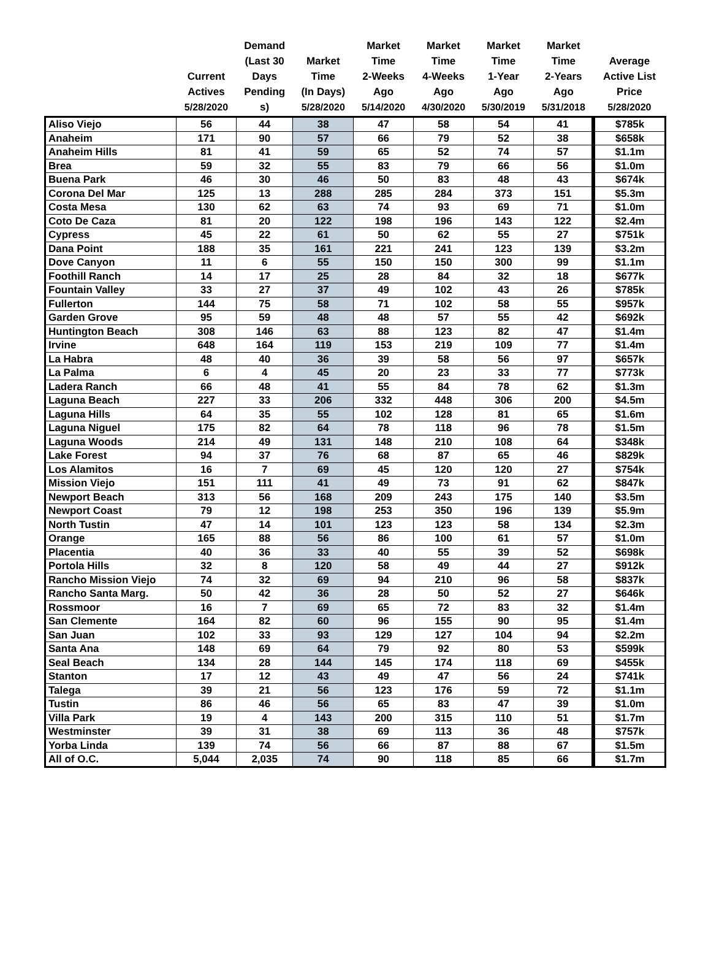| | Current Actives 5/28/2020 | Demand (Last 30 Days Pending s) | Market Time (In Days) 5/28/2020 | Market Time 2-Weeks Ago 5/14/2020 | Market Time 4-Weeks Ago 4/30/2020 | Market Time 1-Year Ago 5/30/2019 | Market Time 2-Years Ago 5/31/2018 | Average Active List Price 5/28/2020 |
| --- | --- | --- | --- | --- | --- | --- | --- | --- |
| Aliso Viejo | 56 | 44 | 38 | 47 | 58 | 54 | 41 | $785k |
| Anaheim | 171 | 90 | 57 | 66 | 79 | 52 | 38 | $658k |
| Anaheim Hills | 81 | 41 | 59 | 65 | 52 | 74 | 57 | $1.1m |
| Brea | 59 | 32 | 55 | 83 | 79 | 66 | 56 | $1.0m |
| Buena Park | 46 | 30 | 46 | 50 | 83 | 48 | 43 | $674k |
| Corona Del Mar | 125 | 13 | 288 | 285 | 284 | 373 | 151 | $5.3m |
| Costa Mesa | 130 | 62 | 63 | 74 | 93 | 69 | 71 | $1.0m |
| Coto De Caza | 81 | 20 | 122 | 198 | 196 | 143 | 122 | $2.4m |
| Cypress | 45 | 22 | 61 | 50 | 62 | 55 | 27 | $751k |
| Dana Point | 188 | 35 | 161 | 221 | 241 | 123 | 139 | $3.2m |
| Dove Canyon | 11 | 6 | 55 | 150 | 150 | 300 | 99 | $1.1m |
| Foothill Ranch | 14 | 17 | 25 | 28 | 84 | 32 | 18 | $677k |
| Fountain Valley | 33 | 27 | 37 | 49 | 102 | 43 | 26 | $785k |
| Fullerton | 144 | 75 | 58 | 71 | 102 | 58 | 55 | $957k |
| Garden Grove | 95 | 59 | 48 | 48 | 57 | 55 | 42 | $692k |
| Huntington Beach | 308 | 146 | 63 | 88 | 123 | 82 | 47 | $1.4m |
| Irvine | 648 | 164 | 119 | 153 | 219 | 109 | 77 | $1.4m |
| La Habra | 48 | 40 | 36 | 39 | 58 | 56 | 97 | $657k |
| La Palma | 6 | 4 | 45 | 20 | 23 | 33 | 77 | $773k |
| Ladera Ranch | 66 | 48 | 41 | 55 | 84 | 78 | 62 | $1.3m |
| Laguna Beach | 227 | 33 | 206 | 332 | 448 | 306 | 200 | $4.5m |
| Laguna Hills | 64 | 35 | 55 | 102 | 128 | 81 | 65 | $1.6m |
| Laguna Niguel | 175 | 82 | 64 | 78 | 118 | 96 | 78 | $1.5m |
| Laguna Woods | 214 | 49 | 131 | 148 | 210 | 108 | 64 | $348k |
| Lake Forest | 94 | 37 | 76 | 68 | 87 | 65 | 46 | $829k |
| Los Alamitos | 16 | 7 | 69 | 45 | 120 | 120 | 27 | $754k |
| Mission Viejo | 151 | 111 | 41 | 49 | 73 | 91 | 62 | $847k |
| Newport Beach | 313 | 56 | 168 | 209 | 243 | 175 | 140 | $3.5m |
| Newport Coast | 79 | 12 | 198 | 253 | 350 | 196 | 139 | $5.9m |
| North Tustin | 47 | 14 | 101 | 123 | 123 | 58 | 134 | $2.3m |
| Orange | 165 | 88 | 56 | 86 | 100 | 61 | 57 | $1.0m |
| Placentia | 40 | 36 | 33 | 40 | 55 | 39 | 52 | $698k |
| Portola Hills | 32 | 8 | 120 | 58 | 49 | 44 | 27 | $912k |
| Rancho Mission Viejo | 74 | 32 | 69 | 94 | 210 | 96 | 58 | $837k |
| Rancho Santa Marg. | 50 | 42 | 36 | 28 | 50 | 52 | 27 | $646k |
| Rossmoor | 16 | 7 | 69 | 65 | 72 | 83 | 32 | $1.4m |
| San Clemente | 164 | 82 | 60 | 96 | 155 | 90 | 95 | $1.4m |
| San Juan | 102 | 33 | 93 | 129 | 127 | 104 | 94 | $2.2m |
| Santa Ana | 148 | 69 | 64 | 79 | 92 | 80 | 53 | $599k |
| Seal Beach | 134 | 28 | 144 | 145 | 174 | 118 | 69 | $455k |
| Stanton | 17 | 12 | 43 | 49 | 47 | 56 | 24 | $741k |
| Talega | 39 | 21 | 56 | 123 | 176 | 59 | 72 | $1.1m |
| Tustin | 86 | 46 | 56 | 65 | 83 | 47 | 39 | $1.0m |
| Villa Park | 19 | 4 | 143 | 200 | 315 | 110 | 51 | $1.7m |
| Westminster | 39 | 31 | 38 | 69 | 113 | 36 | 48 | $757k |
| Yorba Linda | 139 | 74 | 56 | 66 | 87 | 88 | 67 | $1.5m |
| All of O.C. | 5,044 | 2,035 | 74 | 90 | 118 | 85 | 66 | $1.7m |